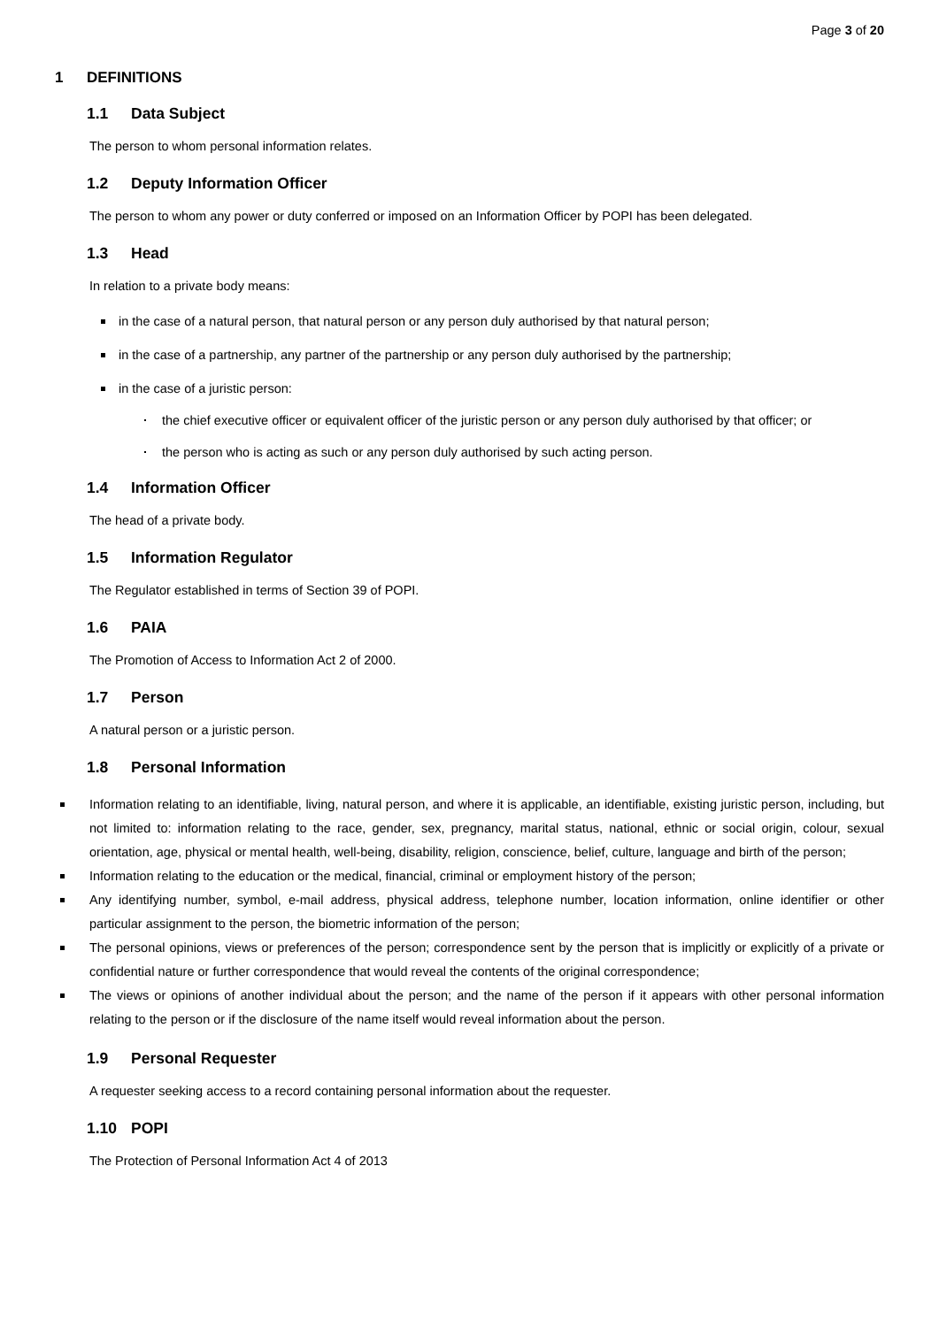Page 3 of 20
1 DEFINITIONS
1.1 Data Subject
The person to whom personal information relates.
1.2 Deputy Information Officer
The person to whom any power or duty conferred or imposed on an Information Officer by POPI has been delegated.
1.3 Head
In relation to a private body means:
in the case of a natural person, that natural person or any person duly authorised by that natural person;
in the case of a partnership, any partner of the partnership or any person duly authorised by the partnership;
in the case of a juristic person:
the chief executive officer or equivalent officer of the juristic person or any person duly authorised by that officer; or
the person who is acting as such or any person duly authorised by such acting person.
1.4 Information Officer
The head of a private body.
1.5 Information Regulator
The Regulator established in terms of Section 39 of POPI.
1.6 PAIA
The Promotion of Access to Information Act 2 of 2000.
1.7 Person
A natural person or a juristic person.
1.8 Personal Information
Information relating to an identifiable, living, natural person, and where it is applicable, an identifiable, existing juristic person, including, but not limited to: information relating to the race, gender, sex, pregnancy, marital status, national, ethnic or social origin, colour, sexual orientation, age, physical or mental health, well-being, disability, religion, conscience, belief, culture, language and birth of the person;
Information relating to the education or the medical, financial, criminal or employment history of the person;
Any identifying number, symbol, e-mail address, physical address, telephone number, location information, online identifier or other particular assignment to the person, the biometric information of the person;
The personal opinions, views or preferences of the person; correspondence sent by the person that is implicitly or explicitly of a private or confidential nature or further correspondence that would reveal the contents of the original correspondence;
The views or opinions of another individual about the person; and the name of the person if it appears with other personal information relating to the person or if the disclosure of the name itself would reveal information about the person.
1.9 Personal Requester
A requester seeking access to a record containing personal information about the requester.
1.10 POPI
The Protection of Personal Information Act 4 of 2013